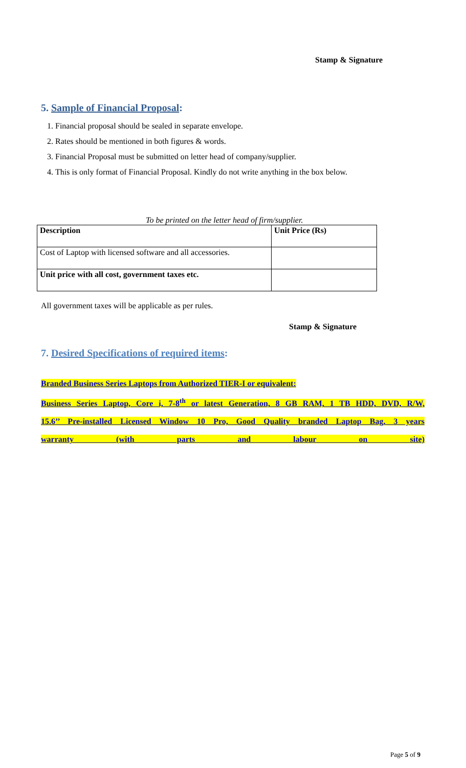Stamp & Signature
5. Sample of Financial Proposal:
1. Financial proposal should be sealed in separate envelope.
2. Rates should be mentioned in both figures & words.
3. Financial Proposal must be submitted on letter head of company/supplier.
4. This is only format of Financial Proposal. Kindly do not write anything in the box below.
To be printed on the letter head of firm/supplier.
| Description | Unit Price (Rs) |
| --- | --- |
| Cost of Laptop with licensed software and all accessories. | |
| Unit price with all cost, government taxes etc. | |
All government taxes will be applicable as per rules.
Stamp & Signature
7. Desired Specifications of required items:
Branded Business Series Laptops from Authorized TIER-I or equivalent:
Business Series Laptop, Core i, 7-8<sup>th</sup> or latest Generation, 8 GB RAM, 1 TB HDD, DVD, R/W,
15.6’’ Pre-installed Licensed Window 10 Pro, Good Quality branded Laptop Bag, 3 years
warranty (with parts and labour on site)
Page 5 of 9